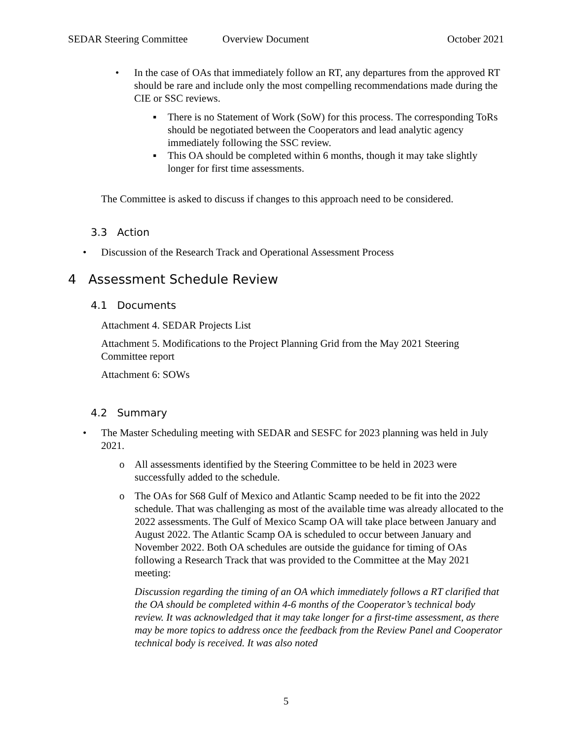SEDAR Steering Committee Overview Document October 2021
• In the case of OAs that immediately follow an RT, any departures from the approved RT should be rare and include only the most compelling recommendations made during the CIE or SSC reviews.
▪ There is no Statement of Work (SoW) for this process. The corresponding ToRs should be negotiated between the Cooperators and lead analytic agency immediately following the SSC review.
▪ This OA should be completed within 6 months, though it may take slightly longer for first time assessments.
The Committee is asked to discuss if changes to this approach need to be considered.
3.3 Action
• Discussion of the Research Track and Operational Assessment Process
4 Assessment Schedule Review
4.1 Documents
Attachment 4. SEDAR Projects List
Attachment 5. Modifications to the Project Planning Grid from the May 2021 Steering Committee report
Attachment 6: SOWs
4.2 Summary
• The Master Scheduling meeting with SEDAR and SESFC for 2023 planning was held in July 2021.
o All assessments identified by the Steering Committee to be held in 2023 were successfully added to the schedule.
o The OAs for S68 Gulf of Mexico and Atlantic Scamp needed to be fit into the 2022 schedule. That was challenging as most of the available time was already allocated to the 2022 assessments. The Gulf of Mexico Scamp OA will take place between January and August 2022. The Atlantic Scamp OA is scheduled to occur between January and November 2022. Both OA schedules are outside the guidance for timing of OAs following a Research Track that was provided to the Committee at the May 2021 meeting:
Discussion regarding the timing of an OA which immediately follows a RT clarified that the OA should be completed within 4-6 months of the Cooperator’s technical body review. It was acknowledged that it may take longer for a first-time assessment, as there may be more topics to address once the feedback from the Review Panel and Cooperator technical body is received. It was also noted
5